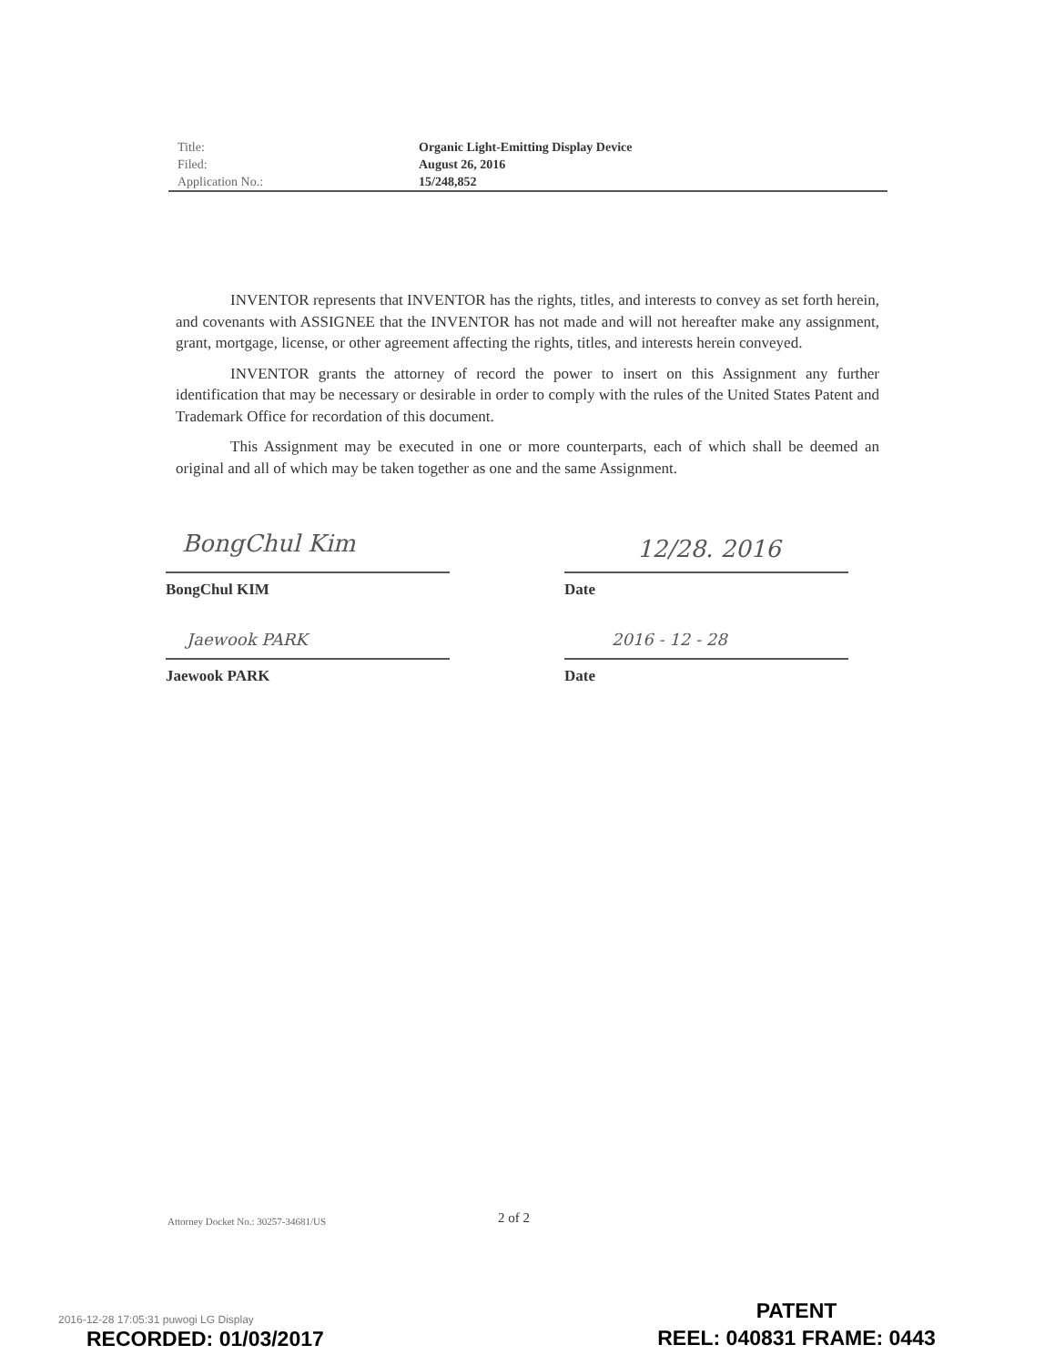| Title: | Organic Light-Emitting Display Device |
| Filed: | August 26, 2016 |
| Application No.: | 15/248,852 |
INVENTOR represents that INVENTOR has the rights, titles, and interests to convey as set forth herein, and covenants with ASSIGNEE that the INVENTOR has not made and will not hereafter make any assignment, grant, mortgage, license, or other agreement affecting the rights, titles, and interests herein conveyed.
INVENTOR grants the attorney of record the power to insert on this Assignment any further identification that may be necessary or desirable in order to comply with the rules of the United States Patent and Trademark Office for recordation of this document.
This Assignment may be executed in one or more counterparts, each of which shall be deemed an original and all of which may be taken together as one and the same Assignment.
BongChul Kim
BongChul KIM
12/28. 2016
Date
Jaewook PARK
Jaewook PARK
2016 - 12 - 28
Date
Attorney Docket No.: 30257-34681/US
2 of 2
2016-12-28 17:05:31 puwogi LG Display
RECORDED: 01/03/2017
PATENT
REEL: 040831 FRAME: 0443